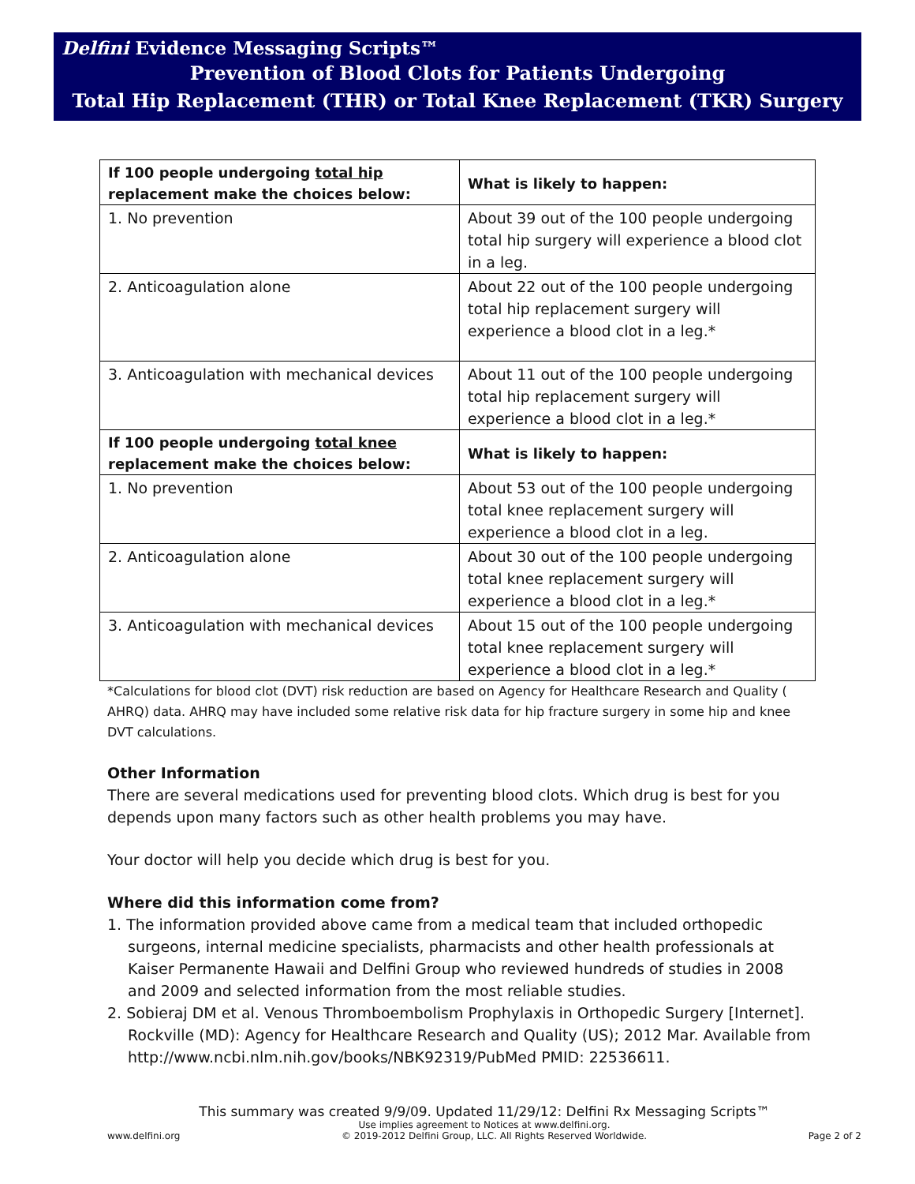Delfini Evidence Messaging Scripts™
Prevention of Blood Clots for Patients Undergoing
Total Hip Replacement (THR) or Total Knee Replacement (TKR) Surgery
| If 100 people undergoing total hip replacement make the choices below: | What is likely to happen: |
| --- | --- |
| 1. No prevention | About 39 out of the 100 people undergoing total hip surgery will experience a blood clot in a leg. |
| 2. Anticoagulation alone | About 22 out of the 100 people undergoing total hip replacement surgery will experience a blood clot in a leg.* |
| 3. Anticoagulation with mechanical devices | About 11 out of the 100 people undergoing total hip replacement surgery will experience a blood clot in a leg.* |
| If 100 people undergoing total knee replacement make the choices below: | What is likely to happen: |
| 1. No prevention | About 53 out of the 100 people undergoing total knee replacement surgery will experience a blood clot in a leg. |
| 2. Anticoagulation alone | About 30 out of the 100 people undergoing total knee replacement surgery will experience a blood clot in a leg.* |
| 3. Anticoagulation with mechanical devices | About 15 out of the 100 people undergoing total knee replacement surgery will experience a blood clot in a leg.* |
*Calculations for blood clot (DVT) risk reduction are based on Agency for Healthcare Research and Quality ( AHRQ) data. AHRQ may have included some relative risk data for hip fracture surgery in some hip and knee DVT calculations.
Other Information
There are several medications used for preventing blood clots. Which drug is best for you depends upon many factors such as other health problems you may have.
Your doctor will help you decide which drug is best for you.
Where did this information come from?
1. The information provided above came from a medical team that included orthopedic surgeons, internal medicine specialists, pharmacists and other health professionals at Kaiser Permanente Hawaii and Delfini Group who reviewed hundreds of studies in 2008 and 2009 and selected information from the most reliable studies.
2. Sobieraj DM et al. Venous Thromboembolism Prophylaxis in Orthopedic Surgery [Internet]. Rockville (MD): Agency for Healthcare Research and Quality (US); 2012 Mar. Available from http://www.ncbi.nlm.nih.gov/books/NBK92319/PubMed PMID: 22536611.
This summary was created 9/9/09. Updated 11/29/12: Delfini Rx Messaging Scripts™
Use implies agreement to Notices at www.delfini.org.
www.delfini.org © 2019-2012 Delfini Group, LLC. All Rights Reserved Worldwide. Page 2 of 2